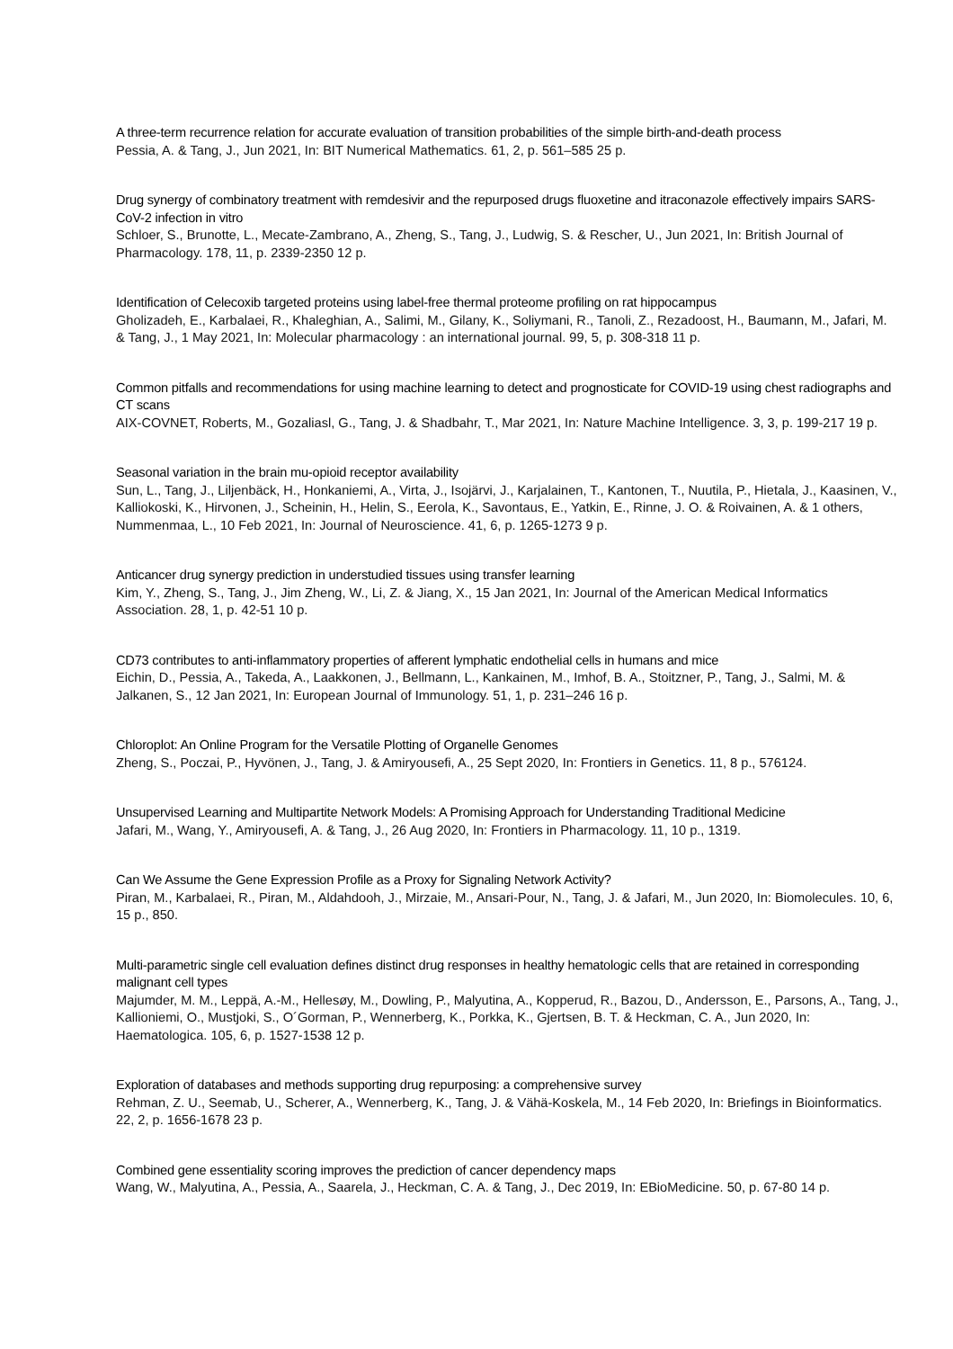A three-term recurrence relation for accurate evaluation of transition probabilities of the simple birth-and-death process
Pessia, A. & Tang, J., Jun 2021, In: BIT Numerical Mathematics. 61, 2, p. 561–585 25 p.
Drug synergy of combinatory treatment with remdesivir and the repurposed drugs fluoxetine and itraconazole effectively impairs SARS-CoV-2 infection in vitro
Schloer, S., Brunotte, L., Mecate-Zambrano, A., Zheng, S., Tang, J., Ludwig, S. & Rescher, U., Jun 2021, In: British Journal of Pharmacology. 178, 11, p. 2339-2350 12 p.
Identification of Celecoxib targeted proteins using label-free thermal proteome profiling on rat hippocampus
Gholizadeh, E., Karbalaei, R., Khaleghian, A., Salimi, M., Gilany, K., Soliymani, R., Tanoli, Z., Rezadoost, H., Baumann, M., Jafari, M. & Tang, J., 1 May 2021, In: Molecular pharmacology : an international journal. 99, 5, p. 308-318 11 p.
Common pitfalls and recommendations for using machine learning to detect and prognosticate for COVID-19 using chest radiographs and CT scans
AIX-COVNET, Roberts, M., Gozaliasl, G., Tang, J. & Shadbahr, T., Mar 2021, In: Nature Machine Intelligence. 3, 3, p. 199-217 19 p.
Seasonal variation in the brain mu-opioid receptor availability
Sun, L., Tang, J., Liljenbäck, H., Honkaniemi, A., Virta, J., Isojärvi, J., Karjalainen, T., Kantonen, T., Nuutila, P., Hietala, J., Kaasinen, V., Kalliokoski, K., Hirvonen, J., Scheinin, H., Helin, S., Eerola, K., Savontaus, E., Yatkin, E., Rinne, J. O. & Roivainen, A. & 1 others, Nummenmaa, L., 10 Feb 2021, In: Journal of Neuroscience. 41, 6, p. 1265-1273 9 p.
Anticancer drug synergy prediction in understudied tissues using transfer learning
Kim, Y., Zheng, S., Tang, J., Jim Zheng, W., Li, Z. & Jiang, X., 15 Jan 2021, In: Journal of the American Medical Informatics Association. 28, 1, p. 42-51 10 p.
CD73 contributes to anti-inflammatory properties of afferent lymphatic endothelial cells in humans and mice
Eichin, D., Pessia, A., Takeda, A., Laakkonen, J., Bellmann, L., Kankainen, M., Imhof, B. A., Stoitzner, P., Tang, J., Salmi, M. & Jalkanen, S., 12 Jan 2021, In: European Journal of Immunology. 51, 1, p. 231–246 16 p.
Chloroplot: An Online Program for the Versatile Plotting of Organelle Genomes
Zheng, S., Poczai, P., Hyvönen, J., Tang, J. & Amiryousefi, A., 25 Sept 2020, In: Frontiers in Genetics. 11, 8 p., 576124.
Unsupervised Learning and Multipartite Network Models: A Promising Approach for Understanding Traditional Medicine
Jafari, M., Wang, Y., Amiryousefi, A. & Tang, J., 26 Aug 2020, In: Frontiers in Pharmacology. 11, 10 p., 1319.
Can We Assume the Gene Expression Profile as a Proxy for Signaling Network Activity?
Piran, M., Karbalaei, R., Piran, M., Aldahdooh, J., Mirzaie, M., Ansari-Pour, N., Tang, J. & Jafari, M., Jun 2020, In: Biomolecules. 10, 6, 15 p., 850.
Multi-parametric single cell evaluation defines distinct drug responses in healthy hematologic cells that are retained in corresponding malignant cell types
Majumder, M. M., Leppä, A.-M., Hellesøy, M., Dowling, P., Malyutina, A., Kopperud, R., Bazou, D., Andersson, E., Parsons, A., Tang, J., Kallioniemi, O., Mustjoki, S., O´Gorman, P., Wennerberg, K., Porkka, K., Gjertsen, B. T. & Heckman, C. A., Jun 2020, In: Haematologica. 105, 6, p. 1527-1538 12 p.
Exploration of databases and methods supporting drug repurposing: a comprehensive survey
Rehman, Z. U., Seemab, U., Scherer, A., Wennerberg, K., Tang, J. & Vähä-Koskela, M., 14 Feb 2020, In: Briefings in Bioinformatics. 22, 2, p. 1656-1678 23 p.
Combined gene essentiality scoring improves the prediction of cancer dependency maps
Wang, W., Malyutina, A., Pessia, A., Saarela, J., Heckman, C. A. & Tang, J., Dec 2019, In: EBioMedicine. 50, p. 67-80 14 p.